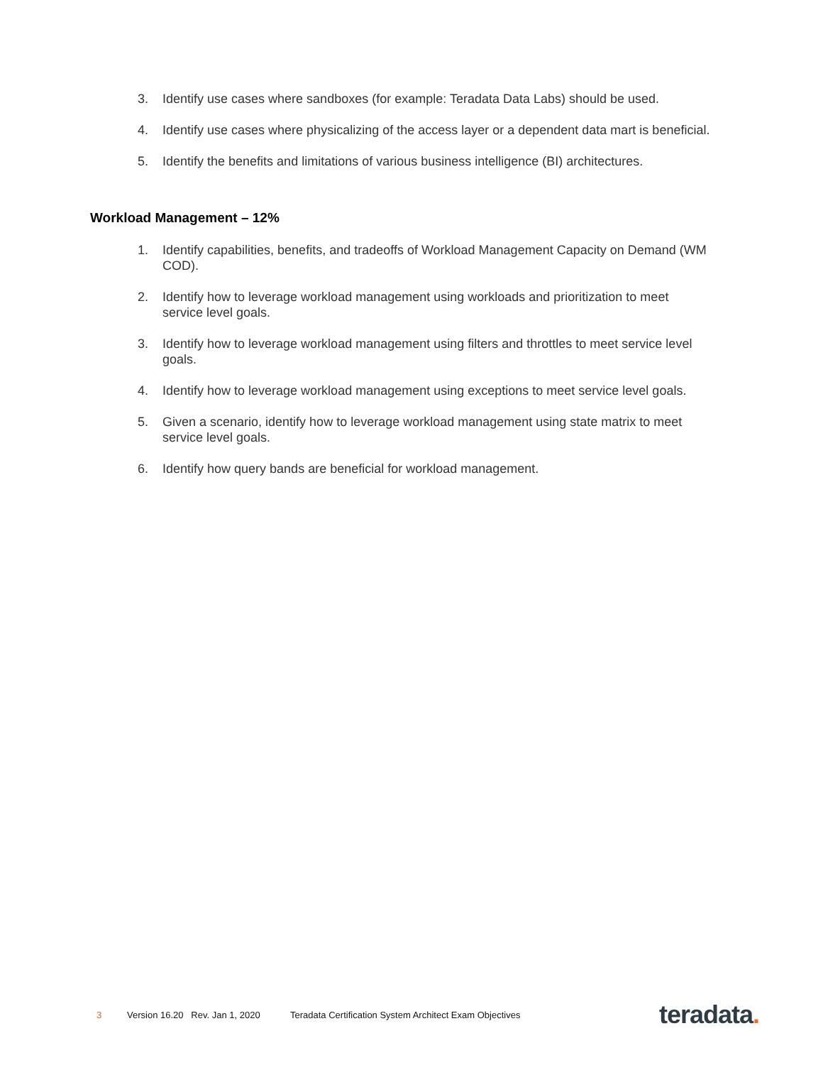3. Identify use cases where sandboxes (for example: Teradata Data Labs) should be used.
4. Identify use cases where physicalizing of the access layer or a dependent data mart is beneficial.
5. Identify the benefits and limitations of various business intelligence (BI) architectures.
Workload Management – 12%
1. Identify capabilities, benefits, and tradeoffs of Workload Management Capacity on Demand (WM COD).
2. Identify how to leverage workload management using workloads and prioritization to meet service level goals.
3. Identify how to leverage workload management using filters and throttles to meet service level goals.
4. Identify how to leverage workload management using exceptions to meet service level goals.
5. Given a scenario, identify how to leverage workload management using state matrix to meet service level goals.
6. Identify how query bands are beneficial for workload management.
3 Version 16.20 Rev. Jan 1, 2020 Teradata Certification System Architect Exam Objectives teradata.